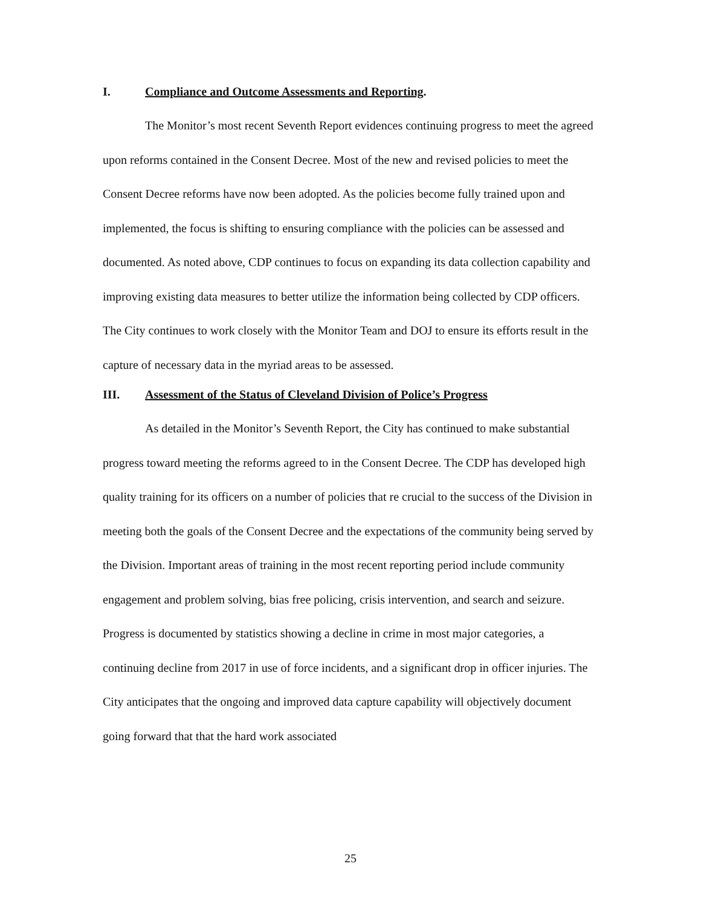I. Compliance and Outcome Assessments and Reporting.
The Monitor’s most recent Seventh Report evidences continuing progress to meet the agreed upon reforms contained in the Consent Decree. Most of the new and revised policies to meet the Consent Decree reforms have now been adopted. As the policies become fully trained upon and implemented, the focus is shifting to ensuring compliance with the policies can be assessed and documented. As noted above, CDP continues to focus on expanding its data collection capability and improving existing data measures to better utilize the information being collected by CDP officers. The City continues to work closely with the Monitor Team and DOJ to ensure its efforts result in the capture of necessary data in the myriad areas to be assessed.
III. Assessment of the Status of Cleveland Division of Police’s Progress
As detailed in the Monitor’s Seventh Report, the City has continued to make substantial progress toward meeting the reforms agreed to in the Consent Decree. The CDP has developed high quality training for its officers on a number of policies that re crucial to the success of the Division in meeting both the goals of the Consent Decree and the expectations of the community being served by the Division. Important areas of training in the most recent reporting period include community engagement and problem solving, bias free policing, crisis intervention, and search and seizure. Progress is documented by statistics showing a decline in crime in most major categories, a continuing decline from 2017 in use of force incidents, and a significant drop in officer injuries. The City anticipates that the ongoing and improved data capture capability will objectively document going forward that that the hard work associated
25